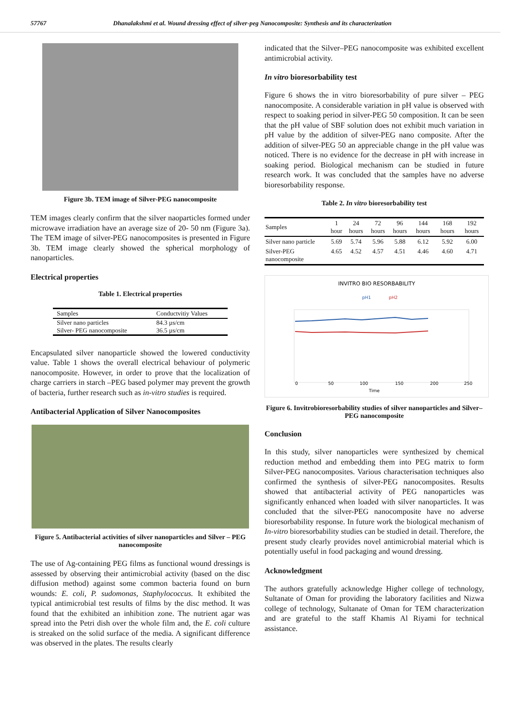57767 Dhanalakshmi et al. Wound dressing effect of silver-peg Nanocomposite: Synthesis and its characterization
Figure 3b. TEM image of Silver-PEG nanocomposite
TEM images clearly confirm that the silver naoparticles formed under microwave irradiation have an average size of 20- 50 nm (Figure 3a). The TEM image of silver-PEG nanocomposites is presented in Figure 3b. TEM image clearly showed the spherical morphology of nanoparticles.
Electrical properties
Table 1. Electrical properties
| Samples | Conductvitiy Values |
| --- | --- |
| Silver nano particles | 84.3 µs/cm |
| Silver- PEG nanocomposite | 36.5 µs/cm |
Encapsulated silver nanoparticle showed the lowered conductivity value. Table 1 shows the overall electrical behaviour of polymeric nanocomposite. However, in order to prove that the localization of charge carriers in starch –PEG based polymer may prevent the growth of bacteria, further research such as in-vitro studies is required.
Antibacterial Application of Silver Nanocomposites
Figure 5. Antibacterial activities of silver nanoparticles and Silver – PEG nanocomposite
The use of Ag-containing PEG films as functional wound dressings is assessed by observing their antimicrobial activity (based on the disc diffusion method) against some common bacteria found on burn wounds: E. coli, P. sudomonas, Staphylococcus. It exhibited the typical antimicrobial test results of films by the disc method. It was found that the exhibited an inhibition zone. The nutrient agar was spread into the Petri dish over the whole film and, the E. coli culture is streaked on the solid surface of the media. A significant difference was observed in the plates. The results clearly
indicated that the Silver–PEG nanocomposite was exhibited excellent antimicrobial activity.
In vitro bioresorbability test
Figure 6 shows the in vitro bioresorbability of pure silver – PEG nanocomposite. A considerable variation in pH value is observed with respect to soaking period in silver-PEG 50 composition. It can be seen that the pH value of SBF solution does not exhibit much variation in pH value by the addition of silver-PEG nano composite. After the addition of silver-PEG 50 an appreciable change in the pH value was noticed. There is no evidence for the decrease in pH with increase in soaking period. Biological mechanism can be studied in future research work. It was concluded that the samples have no adverse bioresorbability response.
Table 2. In vitro bioresorbability test
| Samples | 1 hour | 24 hours | 72 hours | 96 hours | 144 hours | 168 hours | 192 hours |
| --- | --- | --- | --- | --- | --- | --- | --- |
| Silver nano particle | 5.69 | 5.74 | 5.96 | 5.88 | 6.12 | 5.92 | 6.00 |
| Silver-PEG nanocomposite | 4.65 | 4.52 | 4.57 | 4.51 | 4.46 | 4.60 | 4.71 |
INVITRO BIO RESORBABILITY
pH1
pH2
0
50
100
150
200
250
Time
Figure 6. Invitrobioresorbability studies of silver nanoparticles and Silver– PEG nanocomposite
Conclusion
In this study, silver nanoparticles were synthesized by chemical reduction method and embedding them into PEG matrix to form Silver-PEG nanocomposites. Various characterisation techniques also confirmed the synthesis of silver-PEG nanocomposites. Results showed that antibacterial activity of PEG nanoparticles was significantly enhanced when loaded with silver nanoparticles. It was concluded that the silver-PEG nanocomposite have no adverse bioresorbability response. In future work the biological mechanism of In-vitro bioresorbability studies can be studied in detail. Therefore, the present study clearly provides novel antimicrobial material which is potentially useful in food packaging and wound dressing.
Acknowledgment
The authors gratefully acknowledge Higher college of technology, Sultanate of Oman for providing the laboratory facilities and Nizwa college of technology, Sultanate of Oman for TEM characterization and are grateful to the staff Khamis Al Riyami for technical assistance.